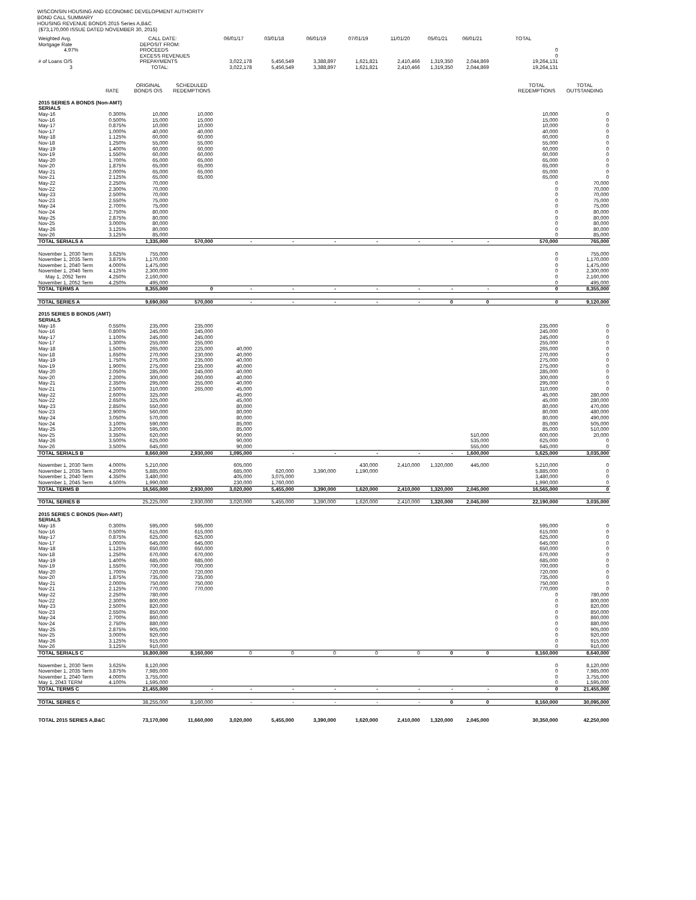WISCONSIN HOUSING AND ECONOMIC DEVELOPMENT AUTHORITY
BOND CALL SUMMARY
HOUSING REVENUE BONDS 2015 Series A,B&C
($73,170,000 ISSUE DATED NOVEMBER 30, 2015)
| Weighted Avg. | | CALL DATE: | | 06/01/17 | 03/01/18 | 06/01/19 | 07/01/19 | 11/01/20 | 05/01/21 | 06/01/21 | | TOTAL | |
| Mortgage Rate | | DEPOSIT FROM: | | | | | | | | | | | |
| 4.97% | | PROCEEDS | | | | | | | | | | 0 | |
| | | EXCESS REVENUES | | | | | | | | | | 0 | |
| # of Loans O/S | | PREPAYMENTS | | 3,022,178 | 5,456,549 | 3,388,897 | 1,621,821 | 2,410,466 | 1,319,350 | 2,044,869 | | 19,264,131 | |
| 3 | | TOTAL: | | 3,022,178 | 5,456,549 | 3,388,897 | 1,621,821 | 2,410,466 | 1,319,350 | 2,044,869 | | 19,264,131 | |
| | | ORIGINAL | SCHEDULED | | | | | | | | | TOTAL | TOTAL |
| | RATE | BONDS O\S | REDEMPTIONS | | | | | | | | | REDEMPTIONS | OUTSTANDING |
| 2015 SERIES A BONDS (Non-AMT) | | | | | | | | | | | | | |
| SERIALS | | | | | | | | | | | | | |
| May-16 | 0.300% | 10,000 | 10,000 | | | | | | | | | 10,000 | 0 |
| Nov-16 | 0.500% | 15,000 | 15,000 | | | | | | | | | 15,000 | 0 |
| May-17 | 0.875% | 10,000 | 10,000 | | | | | | | | | 10,000 | 0 |
| Nov-17 | 1.000% | 40,000 | 40,000 | | | | | | | | | 40,000 | 0 |
| May-18 | 1.125% | 60,000 | 60,000 | | | | | | | | | 60,000 | 0 |
| Nov-18 | 1.250% | 55,000 | 55,000 | | | | | | | | | 55,000 | 0 |
| May-19 | 1.400% | 60,000 | 60,000 | | | | | | | | | 60,000 | 0 |
| Nov-19 | 1.550% | 60,000 | 60,000 | | | | | | | | | 60,000 | 0 |
| May-20 | 1.700% | 65,000 | 65,000 | | | | | | | | | 65,000 | 0 |
| Nov-20 | 1.875% | 65,000 | 65,000 | | | | | | | | | 65,000 | 0 |
| May-21 | 2.000% | 65,000 | 65,000 | | | | | | | | | 65,000 | 0 |
| Nov-21 | 2.125% | 65,000 | 65,000 | | | | | | | | | 65,000 | 0 |
| May-22 | 2.250% | 70,000 | | | | | | | | | | 0 | 70,000 |
| Nov-22 | 2.300% | 70,000 | | | | | | | | | | 0 | 70,000 |
| May-23 | 2.500% | 70,000 | | | | | | | | | | 0 | 70,000 |
| Nov-23 | 2.550% | 75,000 | | | | | | | | | | 0 | 75,000 |
| May-24 | 2.700% | 75,000 | | | | | | | | | | 0 | 75,000 |
| Nov-24 | 2.750% | 80,000 | | | | | | | | | | 0 | 80,000 |
| May-25 | 2.875% | 80,000 | | | | | | | | | | 0 | 80,000 |
| Nov-25 | 3.000% | 80,000 | | | | | | | | | | 0 | 80,000 |
| May-26 | 3.125% | 80,000 | | | | | | | | | | 0 | 80,000 |
| Nov-26 | 3.125% | 85,000 | | | | | | | | | | 0 | 85,000 |
| TOTAL SERIALS A | | 1,335,000 | 570,000 | - | - | - | - | - | - | - | | 570,000 | 765,000 |
| November 1, 2030 Term | 3.625% | 755,000 | | | | | | | | | | 0 | 755,000 |
| November 1, 2035 Term | 3.875% | 1,170,000 | | | | | | | | | | 0 | 1,170,000 |
| November 1, 2040 Term | 4.000% | 1,475,000 | | | | | | | | | | 0 | 1,475,000 |
| November 1, 2046 Term | 4.125% | 2,300,000 | | | | | | | | | | 0 | 2,300,000 |
| May 1, 2052 Term | 4.250% | 2,160,000 | | | | | | | | | | 0 | 2,160,000 |
| November 1, 2052 Term | 4.250% | 495,000 | | | | | | | | | | 0 | 495,000 |
| TOTAL TERMS A | | 8,355,000 | 0 | - | - | - | - | - | - | - | | 0 | 8,355,000 |
| TOTAL SERIES A | | 9,690,000 | 570,000 | - | - | - | - | - | 0 | 0 | | 0 | 9,120,000 |
| 2015 SERIES B BONDS (AMT) | | | | | | | | | | | | | |
| SERIALS | | | | | | | | | | | | | |
| May-16 | 0.550% | 235,000 | 235,000 | | | | | | | | | 235,000 | 0 |
| Nov-16 | 0.800% | 245,000 | 245,000 | | | | | | | | | 245,000 | 0 |
| May-17 | 1.100% | 245,000 | 245,000 | | | | | | | | | 245,000 | 0 |
| Nov-17 | 1.300% | 255,000 | 255,000 | | | | | | | | | 255,000 | 0 |
| May-18 | 1.500% | 265,000 | 225,000 | 40,000 | | | | | | | | 265,000 | 0 |
| Nov-18 | 1.650% | 270,000 | 230,000 | 40,000 | | | | | | | | 270,000 | 0 |
| May-19 | 1.750% | 275,000 | 235,000 | 40,000 | | | | | | | | 275,000 | 0 |
| Nov-19 | 1.900% | 275,000 | 235,000 | 40,000 | | | | | | | | 275,000 | 0 |
| May-20 | 2.050% | 285,000 | 245,000 | 40,000 | | | | | | | | 285,000 | 0 |
| Nov-20 | 2.200% | 300,000 | 260,000 | 40,000 | | | | | | | | 300,000 | 0 |
| May-21 | 2.350% | 295,000 | 255,000 | 40,000 | | | | | | | | 295,000 | 0 |
| Nov-21 | 2.500% | 310,000 | 265,000 | 45,000 | | | | | | | | 310,000 | 0 |
| May-22 | 2.600% | 325,000 | | 45,000 | | | | | | | | 45,000 | 280,000 |
| Nov-22 | 2.650% | 325,000 | | 45,000 | | | | | | | | 45,000 | 280,000 |
| May-23 | 2.850% | 550,000 | | 80,000 | | | | | | | | 80,000 | 470,000 |
| Nov-23 | 2.900% | 560,000 | | 80,000 | | | | | | | | 80,000 | 480,000 |
| May-24 | 3.050% | 570,000 | | 80,000 | | | | | | | | 80,000 | 490,000 |
| Nov-24 | 3.100% | 590,000 | | 85,000 | | | | | | | | 85,000 | 505,000 |
| May-25 | 3.200% | 595,000 | | 85,000 | | | | | | | | 85,000 | 510,000 |
| Nov-25 | 3.350% | 620,000 | | 90,000 | | | | | | 510,000 | | 600,000 | 20,000 |
| May-26 | 3.500% | 625,000 | | 90,000 | | | | | | 535,000 | | 625,000 | 0 |
| Nov-26 | 3.500% | 645,000 | | 90,000 | | | | | | 555,000 | | 645,000 | 0 |
| TOTAL SERIALS B | | 8,660,000 | 2,930,000 | 1,095,000 | - | - | - | - | - | 1,600,000 | | 5,625,000 | 3,035,000 |
| November 1, 2030 Term | 4.000% | 5,210,000 | | 605,000 | | | 430,000 | 2,410,000 | 1,320,000 | 445,000 | | 5,210,000 | 0 |
| November 1, 2035 Term | 4.200% | 5,885,000 | | 685,000 | 620,000 | 3,390,000 | 1,190,000 | | | | | 5,885,000 | 0 |
| November 1, 2040 Term | 4.350% | 3,480,000 | | 405,000 | 3,075,000 | | | | | | | 3,480,000 | 0 |
| November 1, 2045 Term | 4.500% | 1,990,000 | | 230,000 | 1,760,000 | | | | | | | 1,990,000 | 0 |
| TOTAL TERMS B | | 16,565,000 | 2,930,000 | 3,020,000 | 5,455,000 | 3,390,000 | 1,620,000 | 2,410,000 | 1,320,000 | 2,045,000 | | 16,565,000 | 0 |
| TOTAL SERIES B | | 25,225,000 | 2,930,000 | 3,020,000 | 5,455,000 | 3,390,000 | 1,620,000 | 2,410,000 | 1,320,000 | 2,045,000 | | 22,190,000 | 3,035,000 |
| 2015 SERIES C BONDS (Non-AMT) | | | | | | | | | | | | | |
| SERIALS | | | | | | | | | | | | | |
| May-16 | 0.300% | 595,000 | 595,000 | | | | | | | | | 595,000 | 0 |
| Nov-16 | 0.500% | 615,000 | 615,000 | | | | | | | | | 615,000 | 0 |
| May-17 | 0.875% | 625,000 | 625,000 | | | | | | | | | 625,000 | 0 |
| Nov-17 | 1.000% | 645,000 | 645,000 | | | | | | | | | 645,000 | 0 |
| May-18 | 1.125% | 650,000 | 650,000 | | | | | | | | | 650,000 | 0 |
| Nov-18 | 1.250% | 670,000 | 670,000 | | | | | | | | | 670,000 | 0 |
| May-19 | 1.400% | 685,000 | 685,000 | | | | | | | | | 685,000 | 0 |
| Nov-19 | 1.550% | 700,000 | 700,000 | | | | | | | | | 700,000 | 0 |
| May-20 | 1.700% | 720,000 | 720,000 | | | | | | | | | 720,000 | 0 |
| Nov-20 | 1.875% | 735,000 | 735,000 | | | | | | | | | 735,000 | 0 |
| May-21 | 2.000% | 750,000 | 750,000 | | | | | | | | | 750,000 | 0 |
| Nov-21 | 2.125% | 770,000 | 770,000 | | | | | | | | | 770,000 | 0 |
| May-22 | 2.250% | 780,000 | | | | | | | | | | 0 | 780,000 |
| Nov-22 | 2.300% | 800,000 | | | | | | | | | | 0 | 800,000 |
| May-23 | 2.500% | 820,000 | | | | | | | | | | 0 | 820,000 |
| Nov-23 | 2.550% | 850,000 | | | | | | | | | | 0 | 850,000 |
| May-24 | 2.700% | 860,000 | | | | | | | | | | 0 | 860,000 |
| Nov-24 | 2.750% | 880,000 | | | | | | | | | | 0 | 880,000 |
| May-25 | 2.875% | 905,000 | | | | | | | | | | 0 | 905,000 |
| Nov-25 | 3.000% | 920,000 | | | | | | | | | | 0 | 920,000 |
| May-26 | 3.125% | 915,000 | | | | | | | | | | 0 | 915,000 |
| Nov-26 | 3.125% | 910,000 | | | | | | | | | | 0 | 910,000 |
| TOTAL SERIALS C | | 16,800,000 | 8,160,000 | 0 | 0 | 0 | 0 | 0 | 0 | 0 | | 8,160,000 | 8,640,000 |
| November 1, 2030 Term | 3.625% | 8,120,000 | | | | | | | | | | 0 | 8,120,000 |
| November 1, 2035 Term | 3.875% | 7,985,000 | | | | | | | | | | 0 | 7,985,000 |
| November 1, 2040 Term | 4.000% | 3,755,000 | | | | | | | | | | 0 | 3,755,000 |
| May 1, 2043 TERM | 4.100% | 1,595,000 | | | | | | | | | | 0 | 1,595,000 |
| TOTAL TERMS C | | 21,455,000 | - | - | - | - | - | - | - | - | | 0 | 21,455,000 |
| TOTAL SERIES C | | 38,255,000 | 8,160,000 | - | - | - | - | - | 0 | 0 | | 8,160,000 | 30,095,000 |
| TOTAL 2015 SERIES A,B&C | | 73,170,000 | 11,660,000 | 3,020,000 | 5,455,000 | 3,390,000 | 1,620,000 | 2,410,000 | 1,320,000 | 2,045,000 | | 30,350,000 | 42,250,000 |